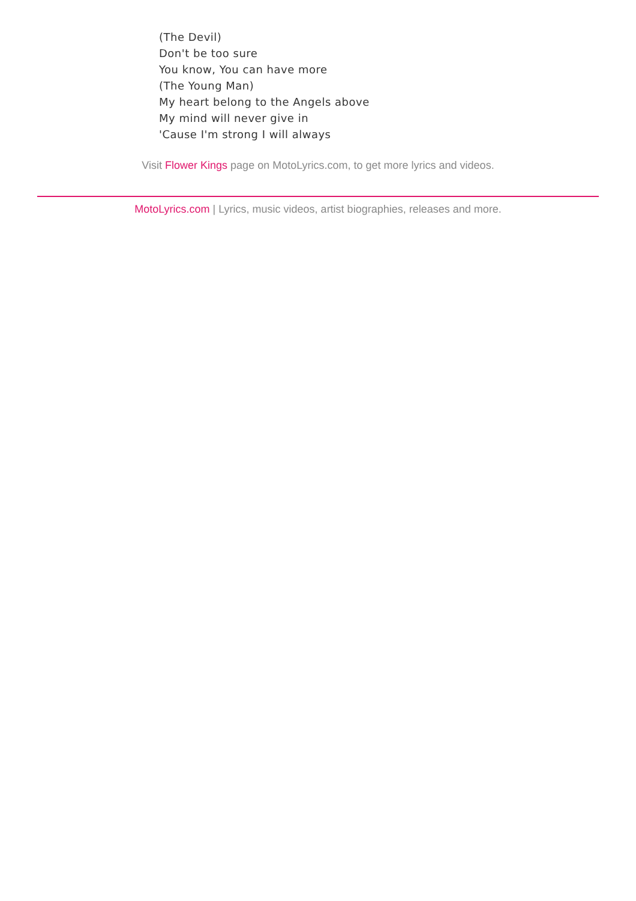(The Devil)
Don't be too sure
You know, You can have more
(The Young Man)
My heart belong to the Angels above
My mind will never give in
'Cause I'm strong I will always
Visit Flower Kings page on MotoLyrics.com, to get more lyrics and videos.
MotoLyrics.com | Lyrics, music videos, artist biographies, releases and more.